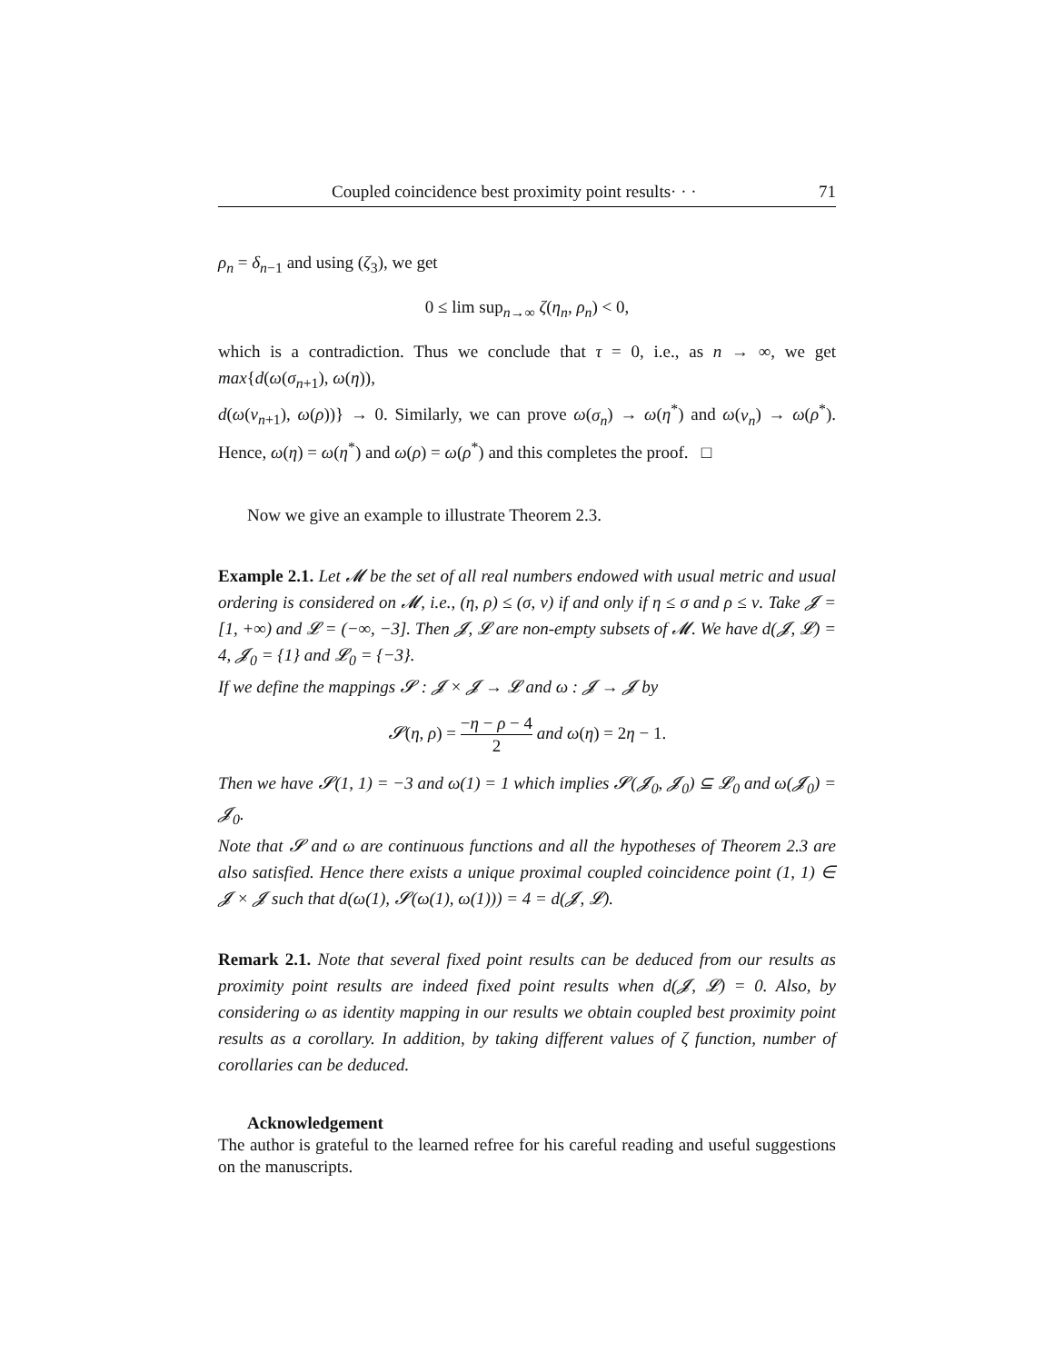Coupled coincidence best proximity point results· · · 71
ρ<sub>n</sub> = δ<sub>n−1</sub> and using (ζ<sub>3</sub>), we get
0 ≤ lim sup<sub>n→∞</sub> ζ(η<sub>n</sub>, ρ<sub>n</sub>) < 0,
which is a contradiction. Thus we conclude that τ = 0, i.e., as n → ∞, we get max{d(ω(σ<sub>n+1</sub>), ω(η)),
d(ω(ν<sub>n+1</sub>), ω(ρ))} → 0. Similarly, we can prove ω(σ<sub>n</sub>) → ω(η<sup>*</sup>) and ω(ν<sub>n</sub>) → ω(ρ<sup>*</sup>). Hence, ω(η) = ω(η<sup>*</sup>) and ω(ρ) = ω(ρ<sup>*</sup>) and this completes the proof. □
Now we give an example to illustrate Theorem 2.3.
Example 2.1. Let 𝓜 be the set of all real numbers endowed with usual metric and usual ordering is considered on 𝓜, i.e., (η, ρ) ≤ (σ, ν) if and only if η ≤ σ and ρ ≤ ν. Take 𝓙 = [1, +∞) and 𝓛 = (−∞, −3]. Then 𝓙, 𝓛 are non-empty subsets of 𝓜. We have d(𝓙, 𝓛) = 4, 𝓙<sub>0</sub> = {1} and 𝓛<sub>0</sub> = {−3}.
If we define the mappings 𝓢 : 𝓙 × 𝓙 → 𝓛 and ω : 𝓙 → 𝓙 by
𝓢(η, ρ) = −η − ρ − 4 2 and ω(η) = 2η − 1.
Then we have 𝓢(1, 1) = −3 and ω(1) = 1 which implies 𝓢(𝓙<sub>0</sub>, 𝓙<sub>0</sub>) ⊆ 𝓛<sub>0</sub> and ω(𝓙<sub>0</sub>) = 𝓙<sub>0</sub>.
Note that 𝓢 and ω are continuous functions and all the hypotheses of Theorem 2.3 are also satisfied. Hence there exists a unique proximal coupled coincidence point (1, 1) ∈ 𝓙 × 𝓙 such that d(ω(1), 𝓢(ω(1), ω(1))) = 4 = d(𝓙, 𝓛).
Remark 2.1. Note that several fixed point results can be deduced from our results as proximity point results are indeed fixed point results when d(𝓙, 𝓛) = 0. Also, by considering ω as identity mapping in our results we obtain coupled best proximity point results as a corollary. In addition, by taking different values of ζ function, number of corollaries can be deduced.
Acknowledgement
The author is grateful to the learned refree for his careful reading and useful suggestions on the manuscripts.